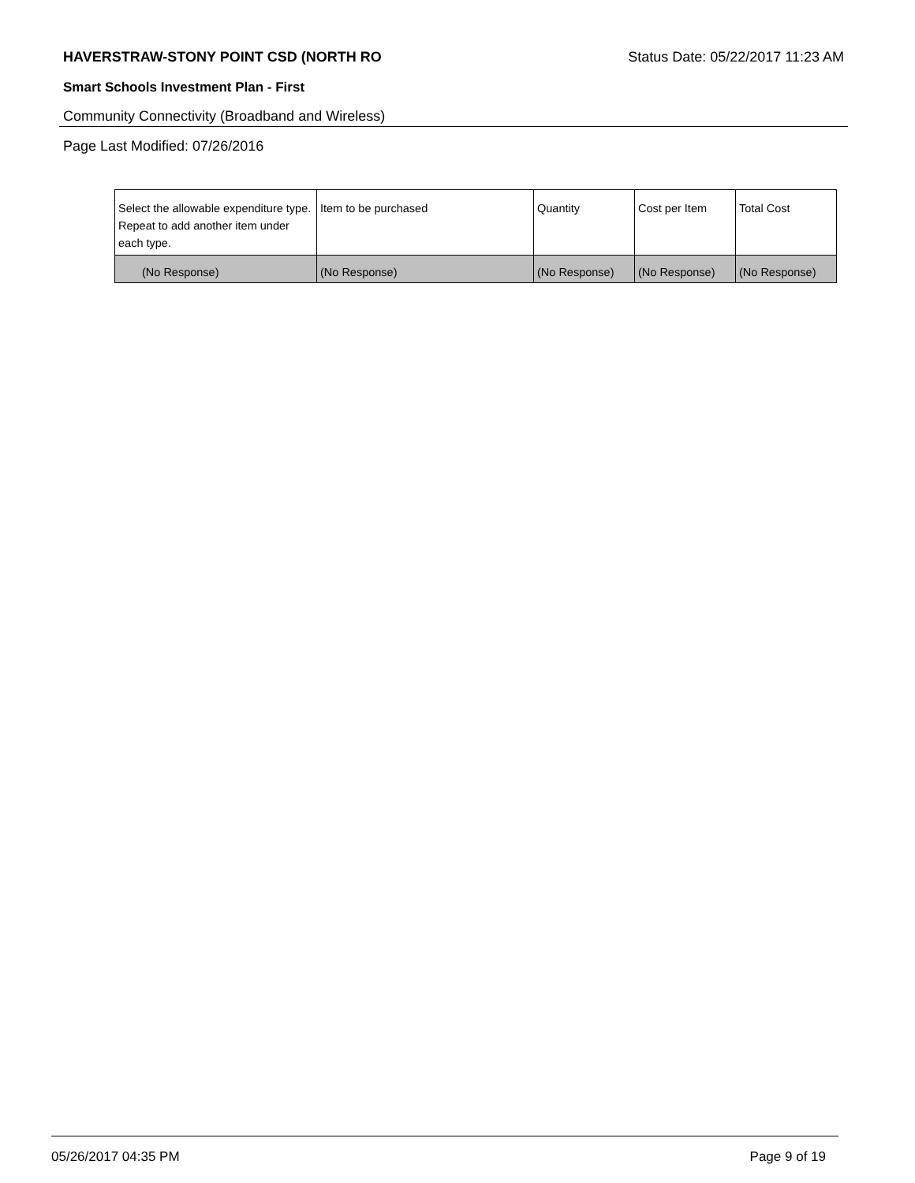HAVERSTRAW-STONY POINT CSD (NORTH RO Status Date: 05/22/2017 11:23 AM
Smart Schools Investment Plan - First
Community Connectivity (Broadband and Wireless)
Page Last Modified: 07/26/2016
| Select the allowable expenditure type. Repeat to add another item under each type. | Item to be purchased | Quantity | Cost per Item | Total Cost |
| (No Response) | (No Response) | (No Response) | (No Response) | (No Response) |
05/26/2017 04:35 PM Page 9 of 19